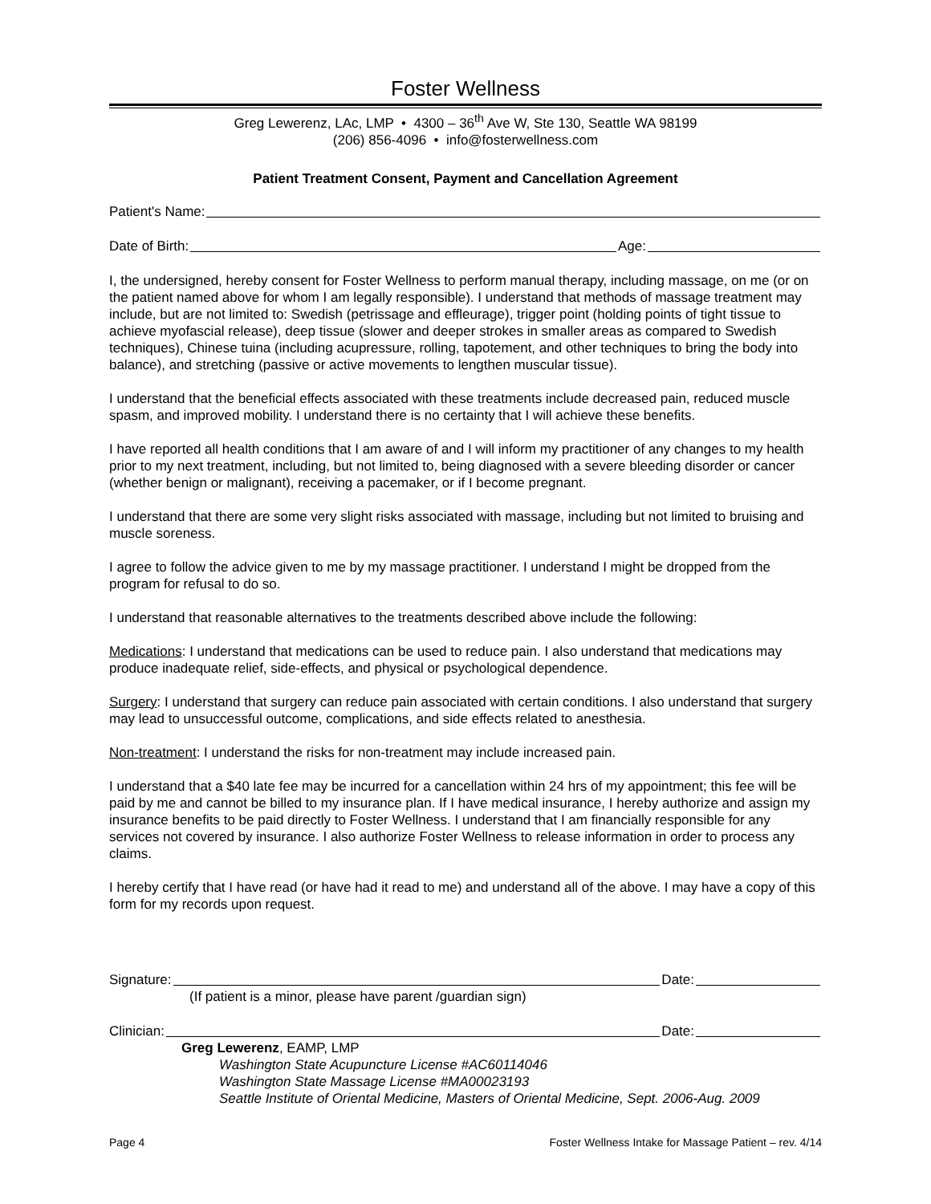Foster Wellness
Greg Lewerenz, LAc, LMP • 4300 – 36<sup>th</sup> Ave W, Ste 130, Seattle WA 98199
(206) 856-4096 • info@fosterwellness.com
Patient Treatment Consent, Payment and Cancellation Agreement
Patient's Name:
Date of Birth: Age:
I, the undersigned, hereby consent for Foster Wellness to perform manual therapy, including massage, on me (or on the patient named above for whom I am legally responsible). I understand that methods of massage treatment may include, but are not limited to: Swedish (petrissage and effleurage), trigger point (holding points of tight tissue to achieve myofascial release), deep tissue (slower and deeper strokes in smaller areas as compared to Swedish techniques), Chinese tuina (including acupressure, rolling, tapotement, and other techniques to bring the body into balance), and stretching (passive or active movements to lengthen muscular tissue).
I understand that the beneficial effects associated with these treatments include decreased pain, reduced muscle spasm, and improved mobility. I understand there is no certainty that I will achieve these benefits.
I have reported all health conditions that I am aware of and I will inform my practitioner of any changes to my health prior to my next treatment, including, but not limited to, being diagnosed with a severe bleeding disorder or cancer (whether benign or malignant), receiving a pacemaker, or if I become pregnant.
I understand that there are some very slight risks associated with massage, including but not limited to bruising and muscle soreness.
I agree to follow the advice given to me by my massage practitioner. I understand I might be dropped from the program for refusal to do so.
I understand that reasonable alternatives to the treatments described above include the following:
Medications: I understand that medications can be used to reduce pain. I also understand that medications may produce inadequate relief, side-effects, and physical or psychological dependence.
Surgery: I understand that surgery can reduce pain associated with certain conditions. I also understand that surgery may lead to unsuccessful outcome, complications, and side effects related to anesthesia.
Non-treatment: I understand the risks for non-treatment may include increased pain.
I understand that a $40 late fee may be incurred for a cancellation within 24 hrs of my appointment; this fee will be paid by me and cannot be billed to my insurance plan. If I have medical insurance, I hereby authorize and assign my insurance benefits to be paid directly to Foster Wellness. I understand that I am financially responsible for any services not covered by insurance. I also authorize Foster Wellness to release information in order to process any claims.
I hereby certify that I have read (or have had it read to me) and understand all of the above. I may have a copy of this form for my records upon request.
Signature: Date:
(If patient is a minor, please have parent /guardian sign)
Clinician: Date:
Greg Lewerenz, EAMP, LMP
Washington State Acupuncture License #AC60114046
Washington State Massage License #MA00023193
Seattle Institute of Oriental Medicine, Masters of Oriental Medicine, Sept. 2006-Aug. 2009
Page 4 Foster Wellness Intake for Massage Patient – rev. 4/14